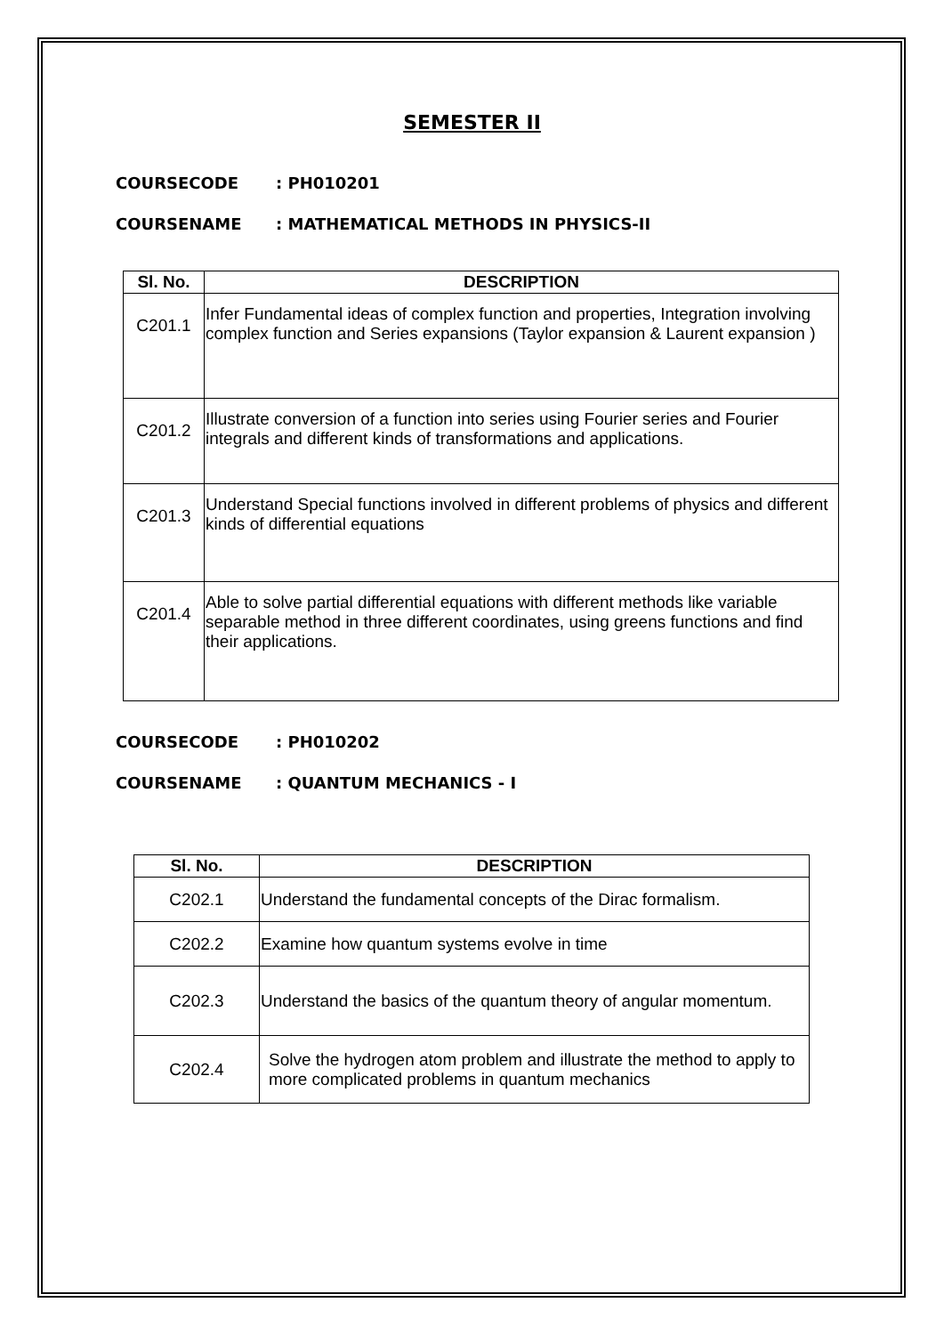SEMESTER II
COURSECODE : PH010201
COURSENAME : MATHEMATICAL METHODS IN PHYSICS-II
| Sl. No. | DESCRIPTION |
| --- | --- |
| C201.1 | Infer Fundamental ideas of complex function and properties, Integration involving complex function and Series expansions (Taylor expansion & Laurent expansion ) |
| C201.2 | Illustrate conversion of a function into series using Fourier series and Fourier integrals and different kinds of transformations and applications. |
| C201.3 | Understand Special functions involved in different problems of physics and different kinds of differential equations |
| C201.4 | Able to solve partial differential equations with different methods like variable separable method in three different coordinates, using greens functions and find their applications. |
COURSECODE : PH010202
COURSENAME : QUANTUM MECHANICS - I
| Sl. No. | DESCRIPTION |
| --- | --- |
| C202.1 | Understand the fundamental concepts of the Dirac formalism. |
| C202.2 | Examine how quantum systems evolve in time |
| C202.3 | Understand the basics of the quantum theory of angular momentum. |
| C202.4 | Solve the hydrogen atom problem and illustrate the method to apply to more complicated problems in quantum mechanics |